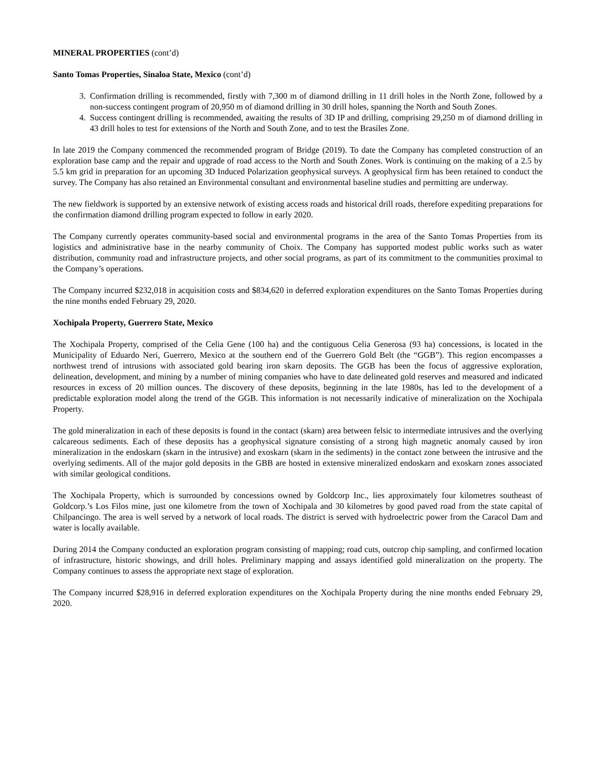MINERAL PROPERTIES (cont’d)
Santo Tomas Properties, Sinaloa State, Mexico (cont’d)
3. Confirmation drilling is recommended, firstly with 7,300 m of diamond drilling in 11 drill holes in the North Zone, followed by a non-success contingent program of 20,950 m of diamond drilling in 30 drill holes, spanning the North and South Zones.
4. Success contingent drilling is recommended, awaiting the results of 3D IP and drilling, comprising 29,250 m of diamond drilling in 43 drill holes to test for extensions of the North and South Zone, and to test the Brasiles Zone.
In late 2019 the Company commenced the recommended program of Bridge (2019). To date the Company has completed construction of an exploration base camp and the repair and upgrade of road access to the North and South Zones. Work is continuing on the making of a 2.5 by 5.5 km grid in preparation for an upcoming 3D Induced Polarization geophysical surveys. A geophysical firm has been retained to conduct the survey. The Company has also retained an Environmental consultant and environmental baseline studies and permitting are underway.
The new fieldwork is supported by an extensive network of existing access roads and historical drill roads, therefore expediting preparations for the confirmation diamond drilling program expected to follow in early 2020.
The Company currently operates community-based social and environmental programs in the area of the Santo Tomas Properties from its logistics and administrative base in the nearby community of Choix. The Company has supported modest public works such as water distribution, community road and infrastructure projects, and other social programs, as part of its commitment to the communities proximal to the Company’s operations.
The Company incurred $232,018 in acquisition costs and $834,620 in deferred exploration expenditures on the Santo Tomas Properties during the nine months ended February 29, 2020.
Xochipala Property, Guerrero State, Mexico
The Xochipala Property, comprised of the Celia Gene (100 ha) and the contiguous Celia Generosa (93 ha) concessions, is located in the Municipality of Eduardo Neri, Guerrero, Mexico at the southern end of the Guerrero Gold Belt (the “GGB”). This region encompasses a northwest trend of intrusions with associated gold bearing iron skarn deposits. The GGB has been the focus of aggressive exploration, delineation, development, and mining by a number of mining companies who have to date delineated gold reserves and measured and indicated resources in excess of 20 million ounces. The discovery of these deposits, beginning in the late 1980s, has led to the development of a predictable exploration model along the trend of the GGB. This information is not necessarily indicative of mineralization on the Xochipala Property.
The gold mineralization in each of these deposits is found in the contact (skarn) area between felsic to intermediate intrusives and the overlying calcareous sediments. Each of these deposits has a geophysical signature consisting of a strong high magnetic anomaly caused by iron mineralization in the endoskarn (skarn in the intrusive) and exoskarn (skarn in the sediments) in the contact zone between the intrusive and the overlying sediments. All of the major gold deposits in the GBB are hosted in extensive mineralized endoskarn and exoskarn zones associated with similar geological conditions.
The Xochipala Property, which is surrounded by concessions owned by Goldcorp Inc., lies approximately four kilometres southeast of Goldcorp.’s Los Filos mine, just one kilometre from the town of Xochipala and 30 kilometres by good paved road from the state capital of Chilpancingo. The area is well served by a network of local roads. The district is served with hydroelectric power from the Caracol Dam and water is locally available.
During 2014 the Company conducted an exploration program consisting of mapping; road cuts, outcrop chip sampling, and confirmed location of infrastructure, historic showings, and drill holes. Preliminary mapping and assays identified gold mineralization on the property. The Company continues to assess the appropriate next stage of exploration.
The Company incurred $28,916 in deferred exploration expenditures on the Xochipala Property during the nine months ended February 29, 2020.